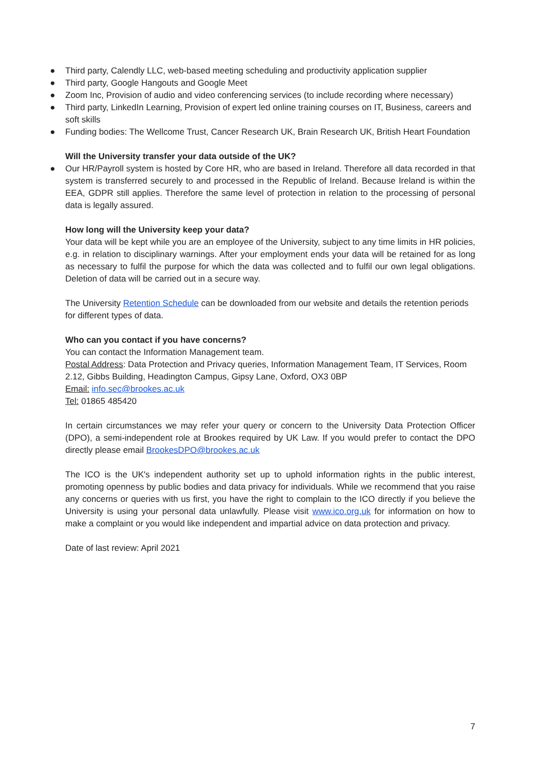● Third party, Calendly LLC, web-based meeting scheduling and productivity application supplier
● Third party, Google Hangouts and Google Meet
● Zoom Inc, Provision of audio and video conferencing services (to include recording where necessary)
● Third party, LinkedIn Learning, Provision of expert led online training courses on IT, Business, careers and soft skills
● Funding bodies: The Wellcome Trust, Cancer Research UK, Brain Research UK, British Heart Foundation
Will the University transfer your data outside of the UK?
● Our HR/Payroll system is hosted by Core HR, who are based in Ireland. Therefore all data recorded in that system is transferred securely to and processed in the Republic of Ireland. Because Ireland is within the EEA, GDPR still applies. Therefore the same level of protection in relation to the processing of personal data is legally assured.
How long will the University keep your data?
Your data will be kept while you are an employee of the University, subject to any time limits in HR policies, e.g. in relation to disciplinary warnings. After your employment ends your data will be retained for as long as necessary to fulfil the purpose for which the data was collected and to fulfil our own legal obligations. Deletion of data will be carried out in a secure way.
The University Retention Schedule can be downloaded from our website and details the retention periods for different types of data.
Who can you contact if you have concerns?
You can contact the Information Management team.
Postal Address: Data Protection and Privacy queries, Information Management Team, IT Services, Room 2.12, Gibbs Building, Headington Campus, Gipsy Lane, Oxford, OX3 0BP
Email: info.sec@brookes.ac.uk
Tel: 01865 485420
In certain circumstances we may refer your query or concern to the University Data Protection Officer (DPO), a semi-independent role at Brookes required by UK Law. If you would prefer to contact the DPO directly please email BrookesDPO@brookes.ac.uk
The ICO is the UK's independent authority set up to uphold information rights in the public interest, promoting openness by public bodies and data privacy for individuals. While we recommend that you raise any concerns or queries with us first, you have the right to complain to the ICO directly if you believe the University is using your personal data unlawfully. Please visit www.ico.org.uk for information on how to make a complaint or you would like independent and impartial advice on data protection and privacy.
Date of last review: April 2021
7